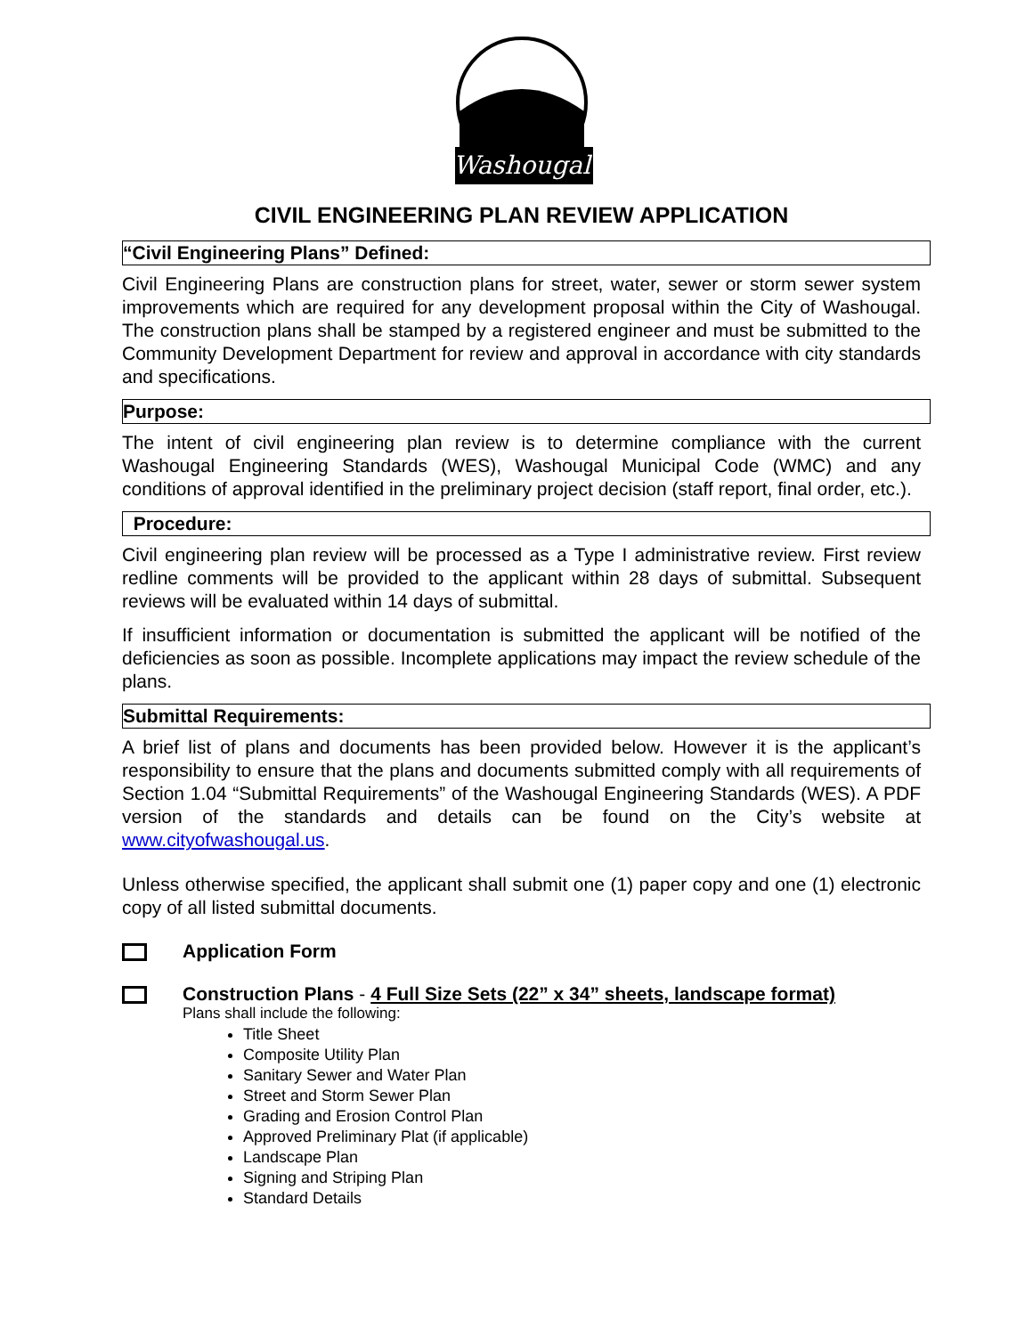Washougal
CIVIL ENGINEERING PLAN REVIEW APPLICATION
“Civil Engineering Plans” Defined:
Civil Engineering Plans are construction plans for street, water, sewer or storm sewer system improvements which are required for any development proposal within the City of Washougal. The construction plans shall be stamped by a registered engineer and must be submitted to the Community Development Department for review and approval in accordance with city standards and specifications.
Purpose:
The intent of civil engineering plan review is to determine compliance with the current Washougal Engineering Standards (WES), Washougal Municipal Code (WMC) and any conditions of approval identified in the preliminary project decision (staff report, final order, etc.).
Procedure:
Civil engineering plan review will be processed as a Type I administrative review. First review redline comments will be provided to the applicant within 28 days of submittal. Subsequent reviews will be evaluated within 14 days of submittal.
If insufficient information or documentation is submitted the applicant will be notified of the deficiencies as soon as possible. Incomplete applications may impact the review schedule of the plans.
Submittal Requirements:
A brief list of plans and documents has been provided below. However it is the applicant’s responsibility to ensure that the plans and documents submitted comply with all requirements of Section 1.04 “Submittal Requirements” of the Washougal Engineering Standards (WES). A PDF version of the standards and details can be found on the City’s website at www.cityofwashougal.us.
Unless otherwise specified, the applicant shall submit one (1) paper copy and one (1) electronic copy of all listed submittal documents.
Application Form
Construction Plans - 4 Full Size Sets (22” x 34” sheets, landscape format)
Plans shall include the following:
Title Sheet
Composite Utility Plan
Sanitary Sewer and Water Plan
Street and Storm Sewer Plan
Grading and Erosion Control Plan
Approved Preliminary Plat (if applicable)
Landscape Plan
Signing and Striping Plan
Standard Details